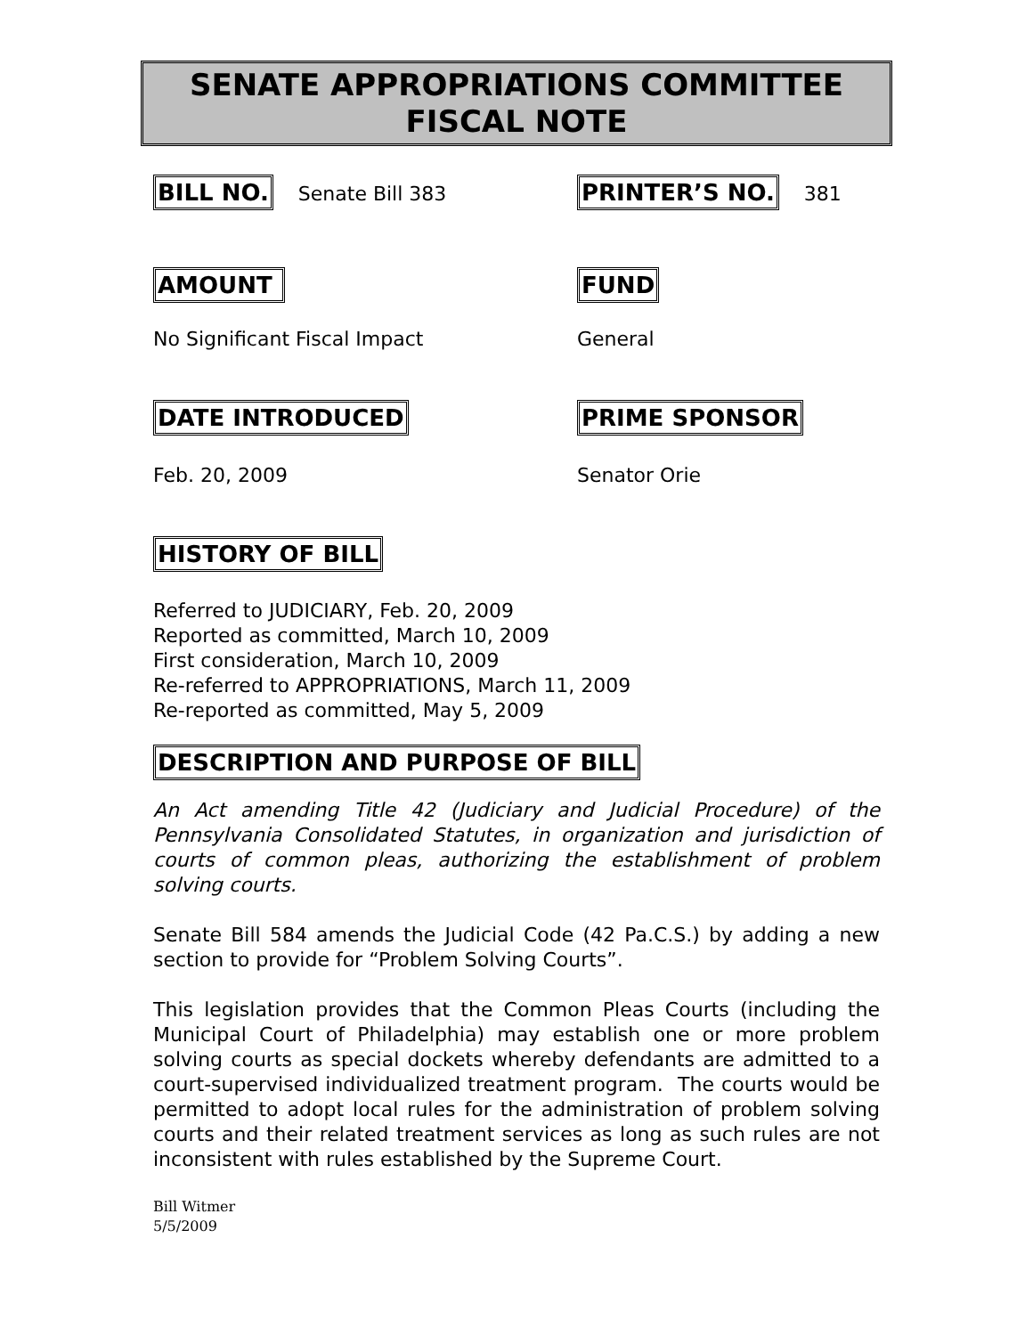SENATE APPROPRIATIONS COMMITTEE
FISCAL NOTE
BILL NO. Senate Bill 383
PRINTER’S NO. 381
AMOUNT FUND
No Significant Fiscal Impact General
DATE INTRODUCED PRIME SPONSOR
Feb. 20, 2009 Senator Orie
HISTORY OF BILL
Referred to JUDICIARY, Feb. 20, 2009
Reported as committed, March 10, 2009
First consideration, March 10, 2009
Re-referred to APPROPRIATIONS, March 11, 2009
Re-reported as committed, May 5, 2009
DESCRIPTION AND PURPOSE OF BILL
An Act amending Title 42 (Judiciary and Judicial Procedure) of the Pennsylvania Consolidated Statutes, in organization and jurisdiction of courts of common pleas, authorizing the establishment of problem solving courts.
Senate Bill 584 amends the Judicial Code (42 Pa.C.S.) by adding a new section to provide for “Problem Solving Courts”.
This legislation provides that the Common Pleas Courts (including the Municipal Court of Philadelphia) may establish one or more problem solving courts as special dockets whereby defendants are admitted to a court-supervised individualized treatment program. The courts would be permitted to adopt local rules for the administration of problem solving courts and their related treatment services as long as such rules are not inconsistent with rules established by the Supreme Court.
Bill Witmer
5/5/2009